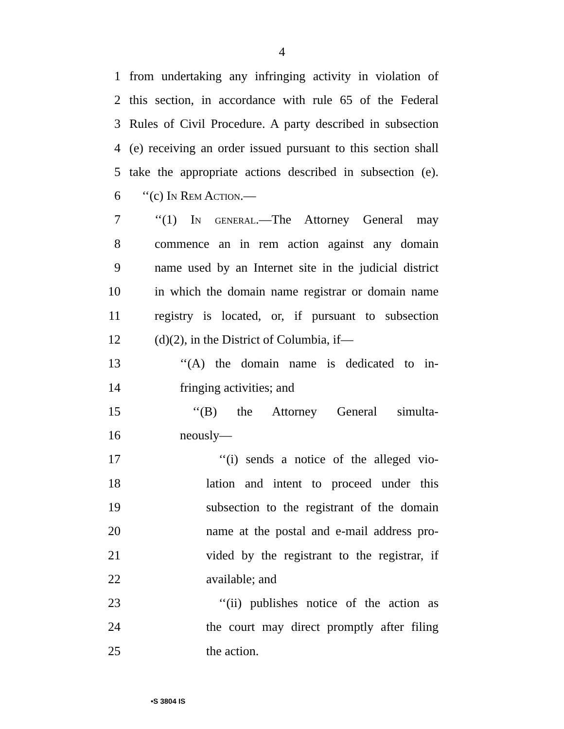4
1 from undertaking any infringing activity in violation of
2 this section, in accordance with rule 65 of the Federal
3 Rules of Civil Procedure. A party described in subsection
4 (e) receiving an order issued pursuant to this section shall
5 take the appropriate actions described in subsection (e).
6 ‘‘(c) In Rem Action.—
7 ‘‘(1) In general.—The Attorney General may
8 commence an in rem action against any domain
9 name used by an Internet site in the judicial district
10 in which the domain name registrar or domain name
11 registry is located, or, if pursuant to subsection
12 (d)(2), in the District of Columbia, if—
13 ‘‘(A) the domain name is dedicated to in-
14 fringing activities; and
15 ‘‘(B) the Attorney General simulta-
16 neously—
17 ‘‘(i) sends a notice of the alleged vio-
18 lation and intent to proceed under this
19 subsection to the registrant of the domain
20 name at the postal and e-mail address pro-
21 vided by the registrant to the registrar, if
22 available; and
23 ‘‘(ii) publishes notice of the action as
24 the court may direct promptly after filing
25 the action.
•S 3804 IS